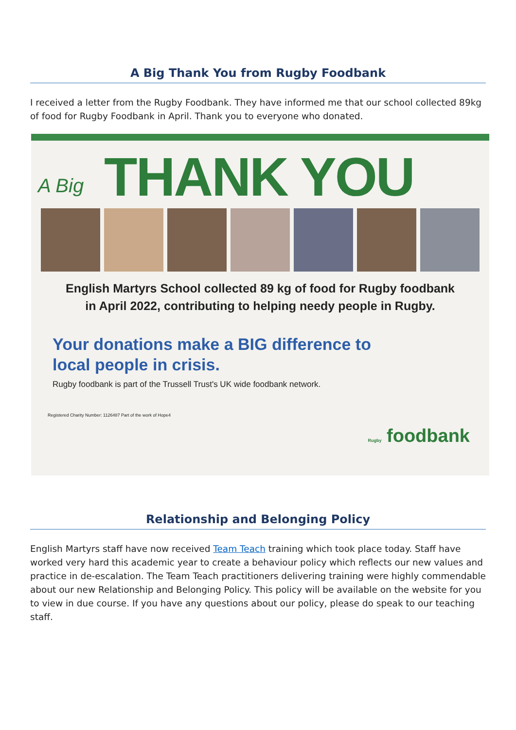A Big Thank You from Rugby Foodbank
I received a letter from the Rugby Foodbank. They have informed me that our school collected 89kg of food for Rugby Foodbank in April. Thank you to everyone who donated.
A Big
THANK YOU
English Martyrs School collected 89 kg of food for Rugby foodbank
in April 2022, contributing to helping needy people in Rugby.
Your donations make a BIG difference to
local people in crisis.
Rugby foodbank is part of the Trussell Trust's UK wide foodbank network.
Registered Charity Number: 1126487 Part of the work of Hope4
Rugby foodbank
Relationship and Belonging Policy
English Martyrs staff have now received Team Teach training which took place today. Staff have worked very hard this academic year to create a behaviour policy which reflects our new values and practice in de-escalation. The Team Teach practitioners delivering training were highly commendable about our new Relationship and Belonging Policy. This policy will be available on the website for you to view in due course. If you have any questions about our policy, please do speak to our teaching staff.